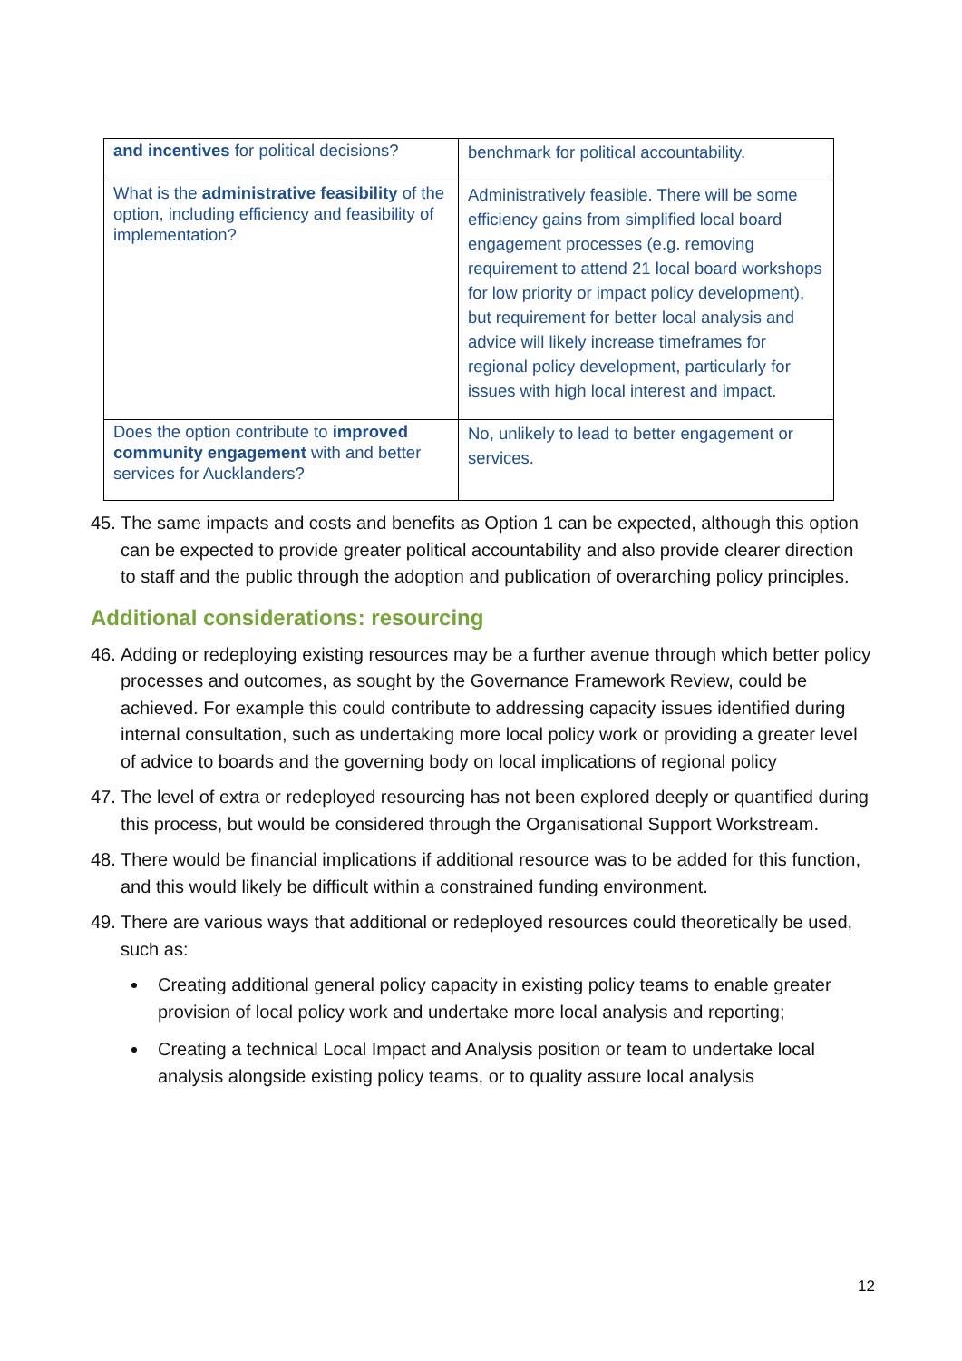| and incentives for political decisions? | benchmark for political accountability. |
| What is the administrative feasibility of the option, including efficiency and feasibility of implementation? | Administratively feasible. There will be some efficiency gains from simplified local board engagement processes (e.g. removing requirement to attend 21 local board workshops for low priority or impact policy development), but requirement for better local analysis and advice will likely increase timeframes for regional policy development, particularly for issues with high local interest and impact. |
| Does the option contribute to improved community engagement with and better services for Aucklanders? | No, unlikely to lead to better engagement or services. |
45. The same impacts and costs and benefits as Option 1 can be expected, although this option can be expected to provide greater political accountability and also provide clearer direction to staff and the public through the adoption and publication of overarching policy principles.
Additional considerations: resourcing
46. Adding or redeploying existing resources may be a further avenue through which better policy processes and outcomes, as sought by the Governance Framework Review, could be achieved. For example this could contribute to addressing capacity issues identified during internal consultation, such as undertaking more local policy work or providing a greater level of advice to boards and the governing body on local implications of regional policy
47. The level of extra or redeployed resourcing has not been explored deeply or quantified during this process, but would be considered through the Organisational Support Workstream.
48. There would be financial implications if additional resource was to be added for this function, and this would likely be difficult within a constrained funding environment.
49. There are various ways that additional or redeployed resources could theoretically be used, such as:
Creating additional general policy capacity in existing policy teams to enable greater provision of local policy work and undertake more local analysis and reporting;
Creating a technical Local Impact and Analysis position or team to undertake local analysis alongside existing policy teams, or to quality assure local analysis
12